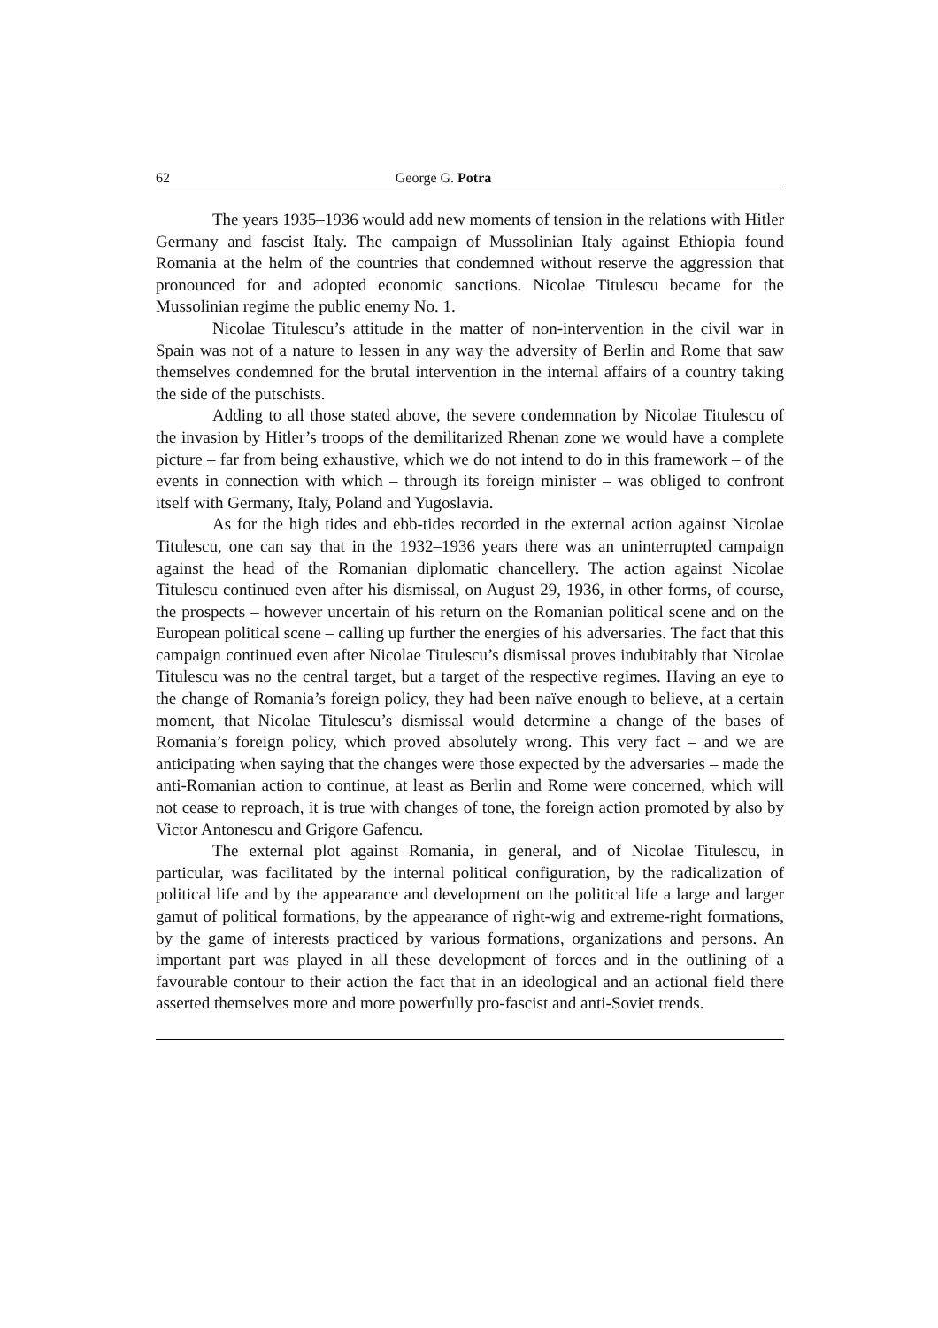62 George G. Potra
The years 1935–1936 would add new moments of tension in the relations with Hitler Germany and fascist Italy. The campaign of Mussolinian Italy against Ethiopia found Romania at the helm of the countries that condemned without reserve the aggression that pronounced for and adopted economic sanctions. Nicolae Titulescu became for the Mussolinian regime the public enemy No. 1.
Nicolae Titulescu’s attitude in the matter of non-intervention in the civil war in Spain was not of a nature to lessen in any way the adversity of Berlin and Rome that saw themselves condemned for the brutal intervention in the internal affairs of a country taking the side of the putschists.
Adding to all those stated above, the severe condemnation by Nicolae Titulescu of the invasion by Hitler’s troops of the demilitarized Rhenan zone we would have a complete picture – far from being exhaustive, which we do not intend to do in this framework – of the events in connection with which – through its foreign minister – was obliged to confront itself with Germany, Italy, Poland and Yugoslavia.
As for the high tides and ebb-tides recorded in the external action against Nicolae Titulescu, one can say that in the 1932–1936 years there was an uninterrupted campaign against the head of the Romanian diplomatic chancellery. The action against Nicolae Titulescu continued even after his dismissal, on August 29, 1936, in other forms, of course, the prospects – however uncertain of his return on the Romanian political scene and on the European political scene – calling up further the energies of his adversaries. The fact that this campaign continued even after Nicolae Titulescu’s dismissal proves indubitably that Nicolae Titulescu was no the central target, but a target of the respective regimes. Having an eye to the change of Romania’s foreign policy, they had been naïve enough to believe, at a certain moment, that Nicolae Titulescu’s dismissal would determine a change of the bases of Romania’s foreign policy, which proved absolutely wrong. This very fact – and we are anticipating when saying that the changes were those expected by the adversaries – made the anti-Romanian action to continue, at least as Berlin and Rome were concerned, which will not cease to reproach, it is true with changes of tone, the foreign action promoted by also by Victor Antonescu and Grigore Gafencu.
The external plot against Romania, in general, and of Nicolae Titulescu, in particular, was facilitated by the internal political configuration, by the radicalization of political life and by the appearance and development on the political life a large and larger gamut of political formations, by the appearance of right-wig and extreme-right formations, by the game of interests practiced by various formations, organizations and persons. An important part was played in all these development of forces and in the outlining of a favourable contour to their action the fact that in an ideological and an actional field there asserted themselves more and more powerfully pro-fascist and anti-Soviet trends.